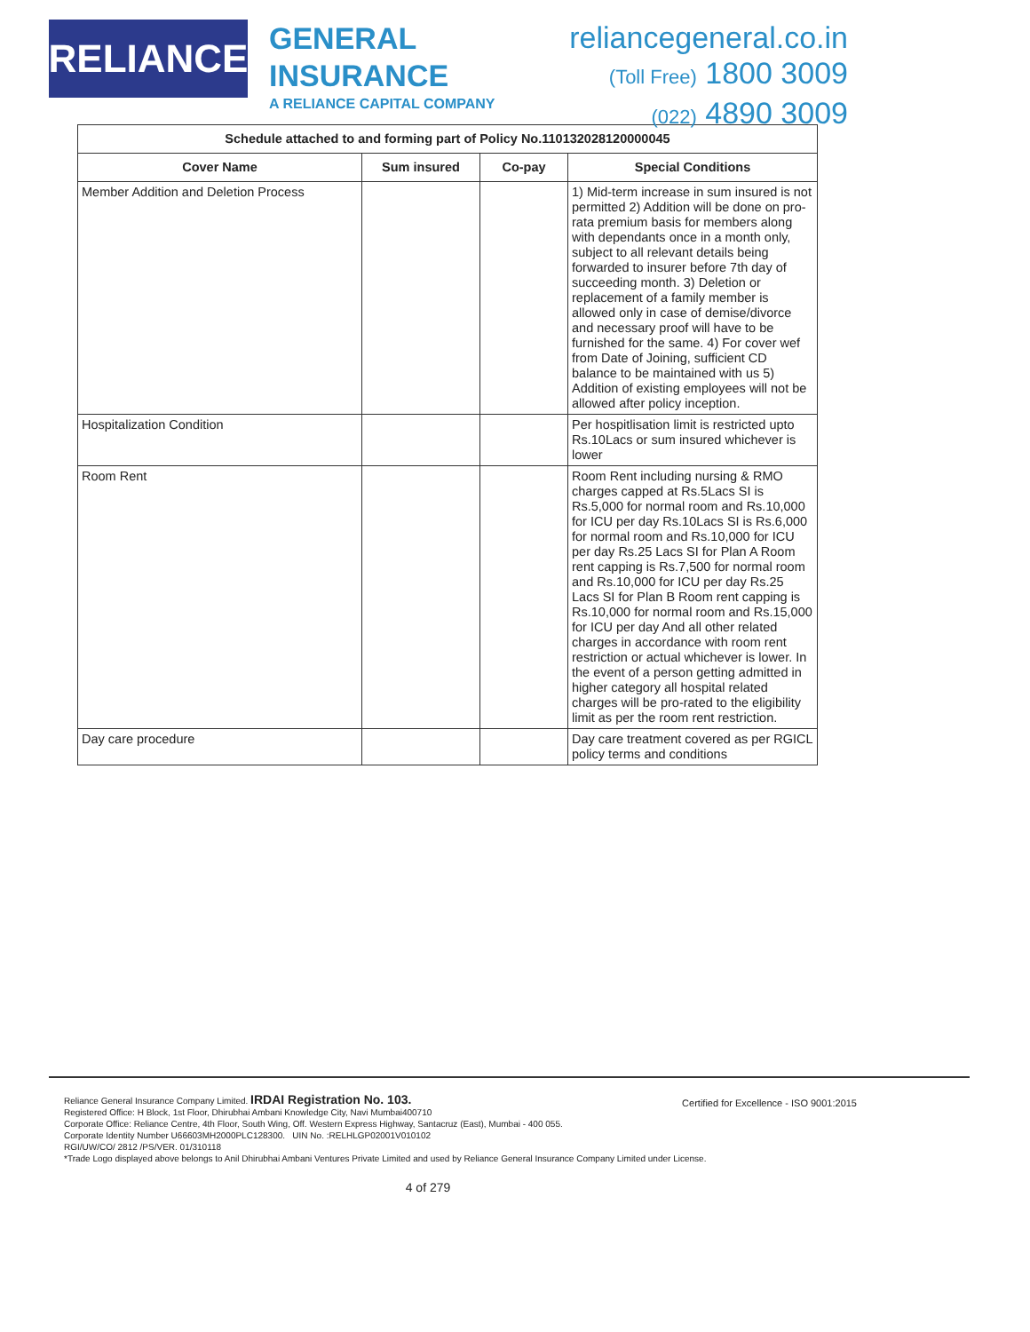RELIANCE
GENERAL
INSURANCE
A RELIANCE CAPITAL COMPANY
reliancegeneral.co.in
(Toll Free) 1800 3009
(022) 4890 3009
| Schedule attached to and forming part of Policy No.110132028120000045 | | | |
| --- | --- | --- | --- |
| Cover Name | Sum insured | Co-pay | Special Conditions |
| Member Addition and Deletion Process | | | 1) Mid-term increase in sum insured is not permitted 2) Addition will be done on pro-rata premium basis for members along with dependants once in a month only, subject to all relevant details being forwarded to insurer before 7th day of succeeding month. 3) Deletion or replacement of a family member is allowed only in case of demise/divorce and necessary proof will have to be furnished for the same. 4) For cover wef from Date of Joining, sufficient CD balance to be maintained with us 5) Addition of existing employees will not be allowed after policy inception. |
| Hospitalization Condition | | | Per hospitlisation limit is restricted upto Rs.10Lacs or sum insured whichever is lower |
| Room Rent | | | Room Rent including nursing & RMO charges capped at Rs.5Lacs SI is Rs.5,000 for normal room and Rs.10,000 for ICU per day Rs.10Lacs SI is Rs.6,000 for normal room and Rs.10,000 for ICU per day Rs.25 Lacs SI for Plan A Room rent capping is Rs.7,500 for normal room and Rs.10,000 for ICU per day Rs.25 Lacs SI for Plan B Room rent capping is Rs.10,000 for normal room and Rs.15,000 for ICU per day And all other related charges in accordance with room rent restriction or actual whichever is lower. In the event of a person getting admitted in higher category all hospital related charges will be pro-rated to the eligibility limit as per the room rent restriction. |
| Day care procedure | | | Day care treatment covered as per RGICL policy terms and conditions |
Certified for Excellence - ISO 9001:2015
Reliance General Insurance Company Limited. IRDAI Registration No. 103.
Registered Office: H Block, 1st Floor, Dhirubhai Ambani Knowledge City, Navi Mumbai400710
Corporate Office: Reliance Centre, 4th Floor, South Wing, Off. Western Express Highway, Santacruz (East), Mumbai - 400 055.
Corporate Identity Number U66603MH2000PLC128300. UIN No. :RELHLGP02001V010102
RGI/UW/CO/ 2812 /PS/VER. 01/310118
*Trade Logo displayed above belongs to Anil Dhirubhai Ambani Ventures Private Limited and used by Reliance General Insurance Company Limited under License.
4 of 279